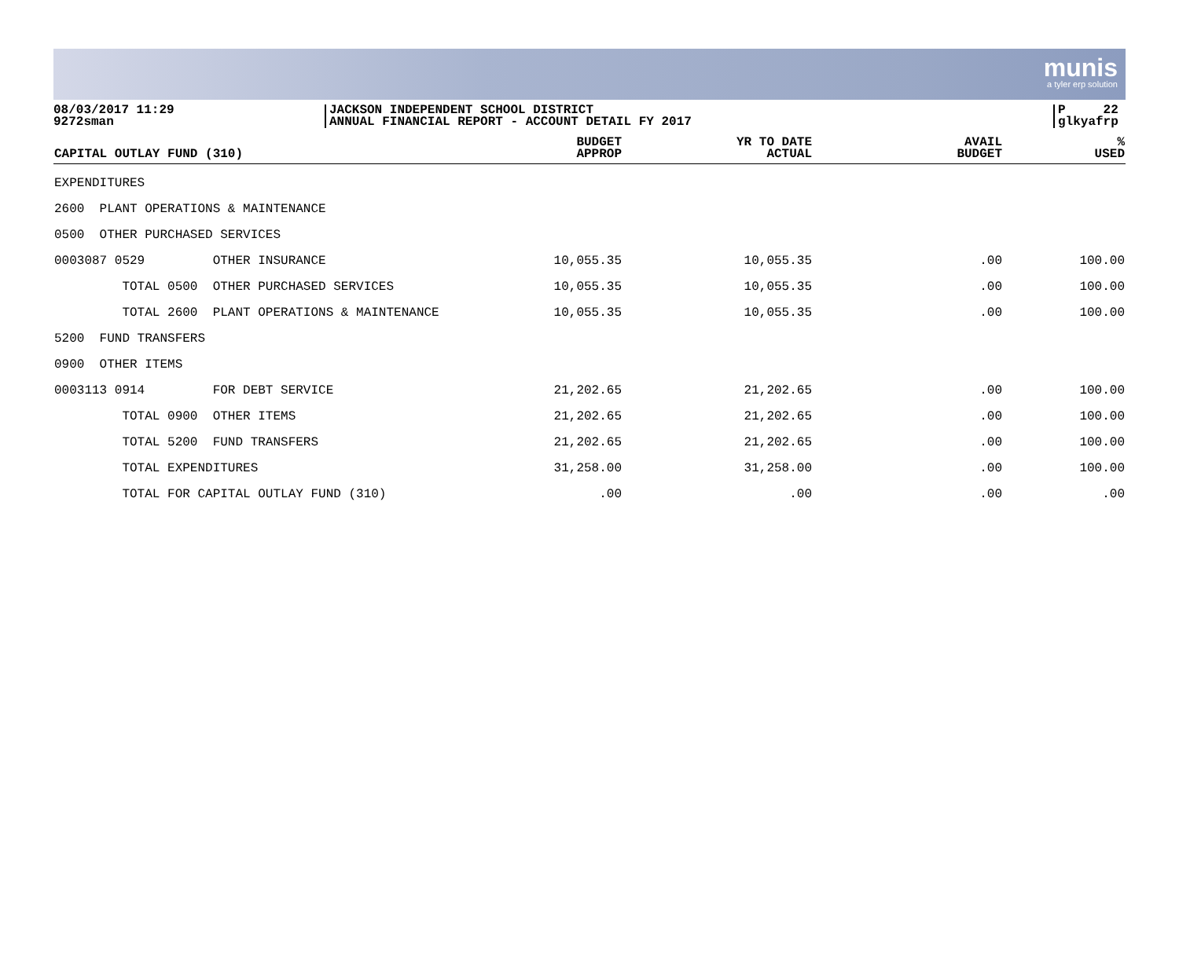munis
a tyler erp solution
08/03/2017 11:29
9272sman
JACKSON INDEPENDENT SCHOOL DISTRICT
ANNUAL FINANCIAL REPORT - ACCOUNT DETAIL FY 2017
P 22
glkyafrp
| CAPITAL OUTLAY FUND (310) | BUDGET APPROP | YR TO DATE ACTUAL | AVAIL BUDGET | % USED |
| --- | --- | --- | --- | --- |
| EXPENDITURES | | | | |
| 2600 PLANT OPERATIONS & MAINTENANCE | | | | |
| 0500 OTHER PURCHASED SERVICES | | | | |
| 0003087 0529 OTHER INSURANCE | 10,055.35 | 10,055.35 | .00 | 100.00 |
| TOTAL 0500 OTHER PURCHASED SERVICES | 10,055.35 | 10,055.35 | .00 | 100.00 |
| TOTAL 2600 PLANT OPERATIONS & MAINTENANCE | 10,055.35 | 10,055.35 | .00 | 100.00 |
| 5200 FUND TRANSFERS | | | | |
| 0900 OTHER ITEMS | | | | |
| 0003113 0914 FOR DEBT SERVICE | 21,202.65 | 21,202.65 | .00 | 100.00 |
| TOTAL 0900 OTHER ITEMS | 21,202.65 | 21,202.65 | .00 | 100.00 |
| TOTAL 5200 FUND TRANSFERS | 21,202.65 | 21,202.65 | .00 | 100.00 |
| TOTAL EXPENDITURES | 31,258.00 | 31,258.00 | .00 | 100.00 |
| TOTAL FOR CAPITAL OUTLAY FUND (310) | .00 | .00 | .00 | .00 |